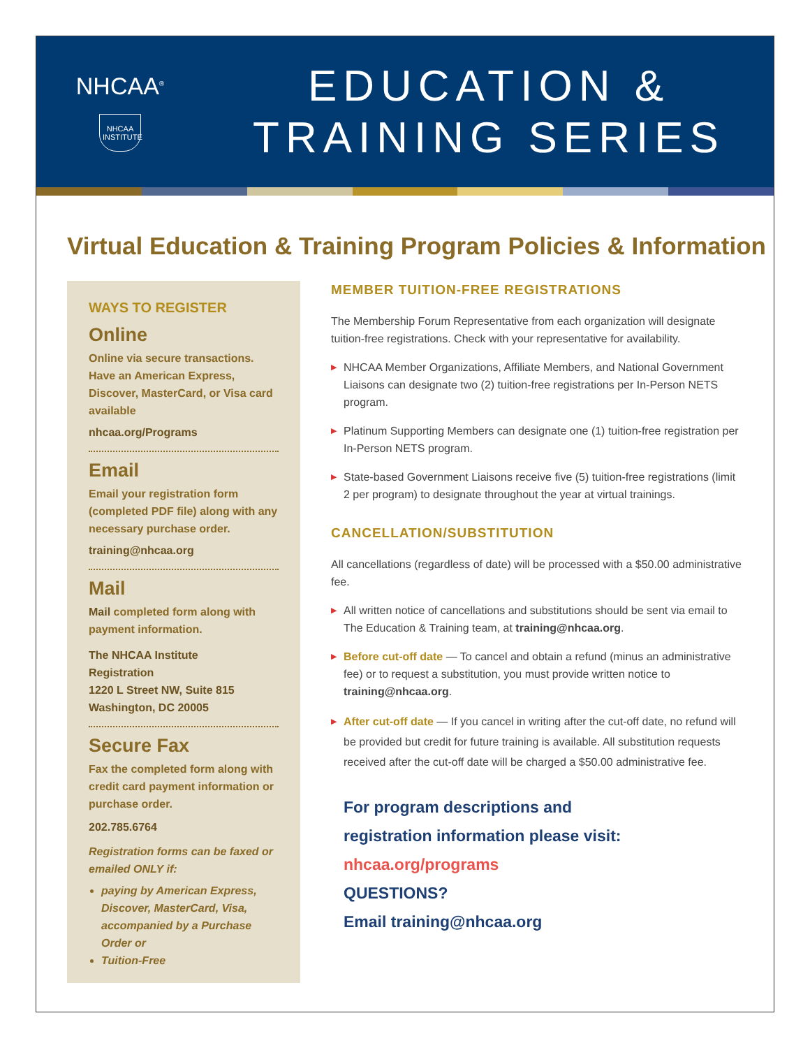NHCAA<sup>®</sup>
NHCAA INSTITUTE
EDUCATION &
TRAINING SERIES
Virtual Education & Training Program Policies & Information
WAYS TO REGISTER
Online
Online via secure transactions. Have an American Express, Discover, MasterCard, or Visa card available
nhcaa.org/Programs
Email
Email your registration form (completed PDF file) along with any necessary purchase order.
training@nhcaa.org
Mail
Mail completed form along with payment information.
The NHCAA Institute
Registration
1220 L Street NW, Suite 815
Washington, DC 20005
Secure Fax
Fax the completed form along with credit card payment information or purchase order.
202.785.6764
Registration forms can be faxed or emailed ONLY if:
paying by American Express, Discover, MasterCard, Visa, accompanied by a Purchase Order or
Tuition-Free
MEMBER TUITION-FREE REGISTRATIONS
The Membership Forum Representative from each organization will designate tuition-free registrations. Check with your representative for availability.
▶ NHCAA Member Organizations, Affiliate Members, and National Government Liaisons can designate two (2) tuition-free registrations per In-Person NETS program.
▶ Platinum Supporting Members can designate one (1) tuition-free registration per In-Person NETS program.
▶ State-based Government Liaisons receive five (5) tuition-free registrations (limit 2 per program) to designate throughout the year at virtual trainings.
CANCELLATION/SUBSTITUTION
All cancellations (regardless of date) will be processed with a $50.00 administrative fee.
▶ All written notice of cancellations and substitutions should be sent via email to The Education & Training team, at training@nhcaa.org.
▶ Before cut-off date — To cancel and obtain a refund (minus an administrative fee) or to request a substitution, you must provide written notice to training@nhcaa.org.
▶ After cut-off date — If you cancel in writing after the cut-off date, no refund will be provided but credit for future training is available. All substitution requests received after the cut-off date will be charged a $50.00 administrative fee.
For program descriptions and
registration information please visit:
nhcaa.org/programs
QUESTIONS?
Email training@nhcaa.org